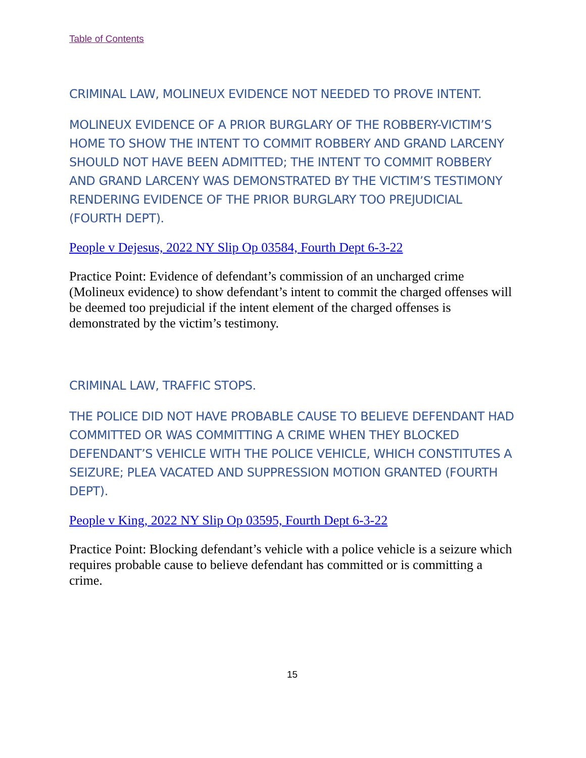Table of Contents
CRIMINAL LAW, MOLINEUX EVIDENCE NOT NEEDED TO PROVE INTENT.
MOLINEUX EVIDENCE OF A PRIOR BURGLARY OF THE ROBBERY-VICTIM’S HOME TO SHOW THE INTENT TO COMMIT ROBBERY AND GRAND LARCENY SHOULD NOT HAVE BEEN ADMITTED; THE INTENT TO COMMIT ROBBERY AND GRAND LARCENY WAS DEMONSTRATED BY THE VICTIM’S TESTIMONY RENDERING EVIDENCE OF THE PRIOR BURGLARY TOO PREJUDICIAL (FOURTH DEPT).
People v Dejesus, 2022 NY Slip Op 03584, Fourth Dept 6-3-22
Practice Point: Evidence of defendant’s commission of an uncharged crime (Molineux evidence) to show defendant’s intent to commit the charged offenses will be deemed too prejudicial if the intent element of the charged offenses is demonstrated by the victim’s testimony.
CRIMINAL LAW, TRAFFIC STOPS.
THE POLICE DID NOT HAVE PROBABLE CAUSE TO BELIEVE DEFENDANT HAD COMMITTED OR WAS COMMITTING A CRIME WHEN THEY BLOCKED DEFENDANT’S VEHICLE WITH THE POLICE VEHICLE, WHICH CONSTITUTES A SEIZURE; PLEA VACATED AND SUPPRESSION MOTION GRANTED (FOURTH DEPT).
People v King, 2022 NY Slip Op 03595, Fourth Dept 6-3-22
Practice Point: Blocking defendant’s vehicle with a police vehicle is a seizure which requires probable cause to believe defendant has committed or is committing a crime.
15